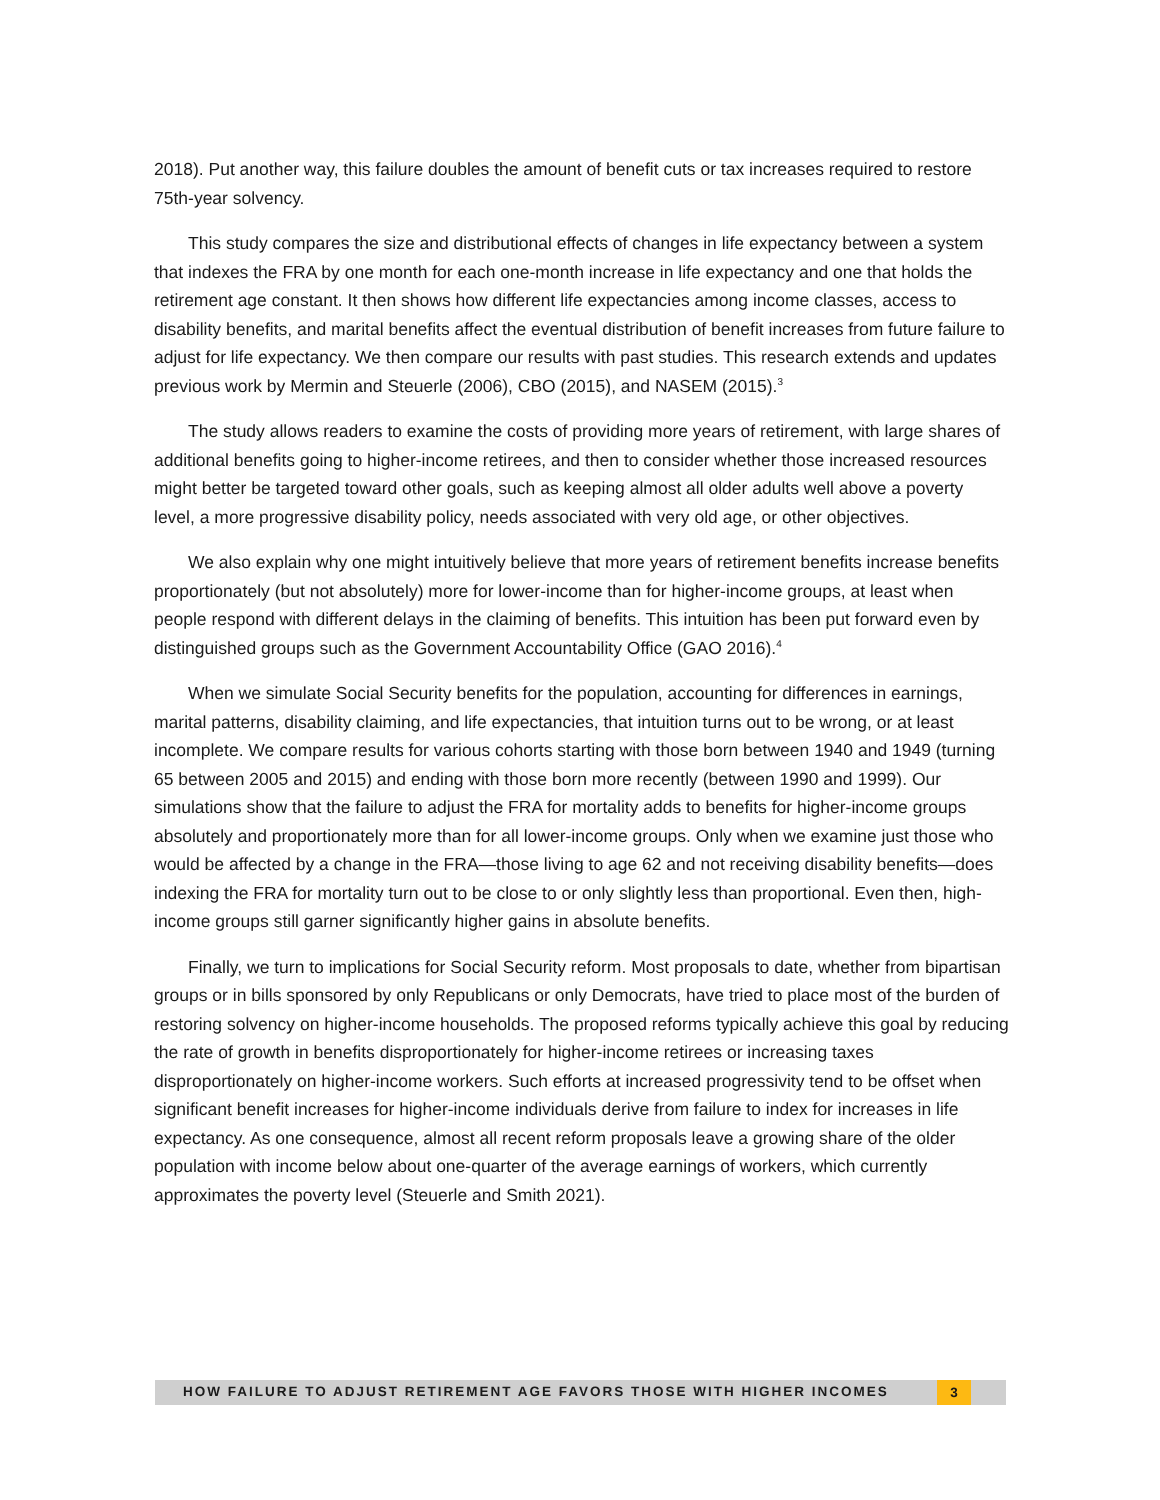2018). Put another way, this failure doubles the amount of benefit cuts or tax increases required to restore 75th-year solvency.
This study compares the size and distributional effects of changes in life expectancy between a system that indexes the FRA by one month for each one-month increase in life expectancy and one that holds the retirement age constant. It then shows how different life expectancies among income classes, access to disability benefits, and marital benefits affect the eventual distribution of benefit increases from future failure to adjust for life expectancy. We then compare our results with past studies. This research extends and updates previous work by Mermin and Steuerle (2006), CBO (2015), and NASEM (2015).<sup>3</sup>
The study allows readers to examine the costs of providing more years of retirement, with large shares of additional benefits going to higher-income retirees, and then to consider whether those increased resources might better be targeted toward other goals, such as keeping almost all older adults well above a poverty level, a more progressive disability policy, needs associated with very old age, or other objectives.
We also explain why one might intuitively believe that more years of retirement benefits increase benefits proportionately (but not absolutely) more for lower-income than for higher-income groups, at least when people respond with different delays in the claiming of benefits. This intuition has been put forward even by distinguished groups such as the Government Accountability Office (GAO 2016).<sup>4</sup>
When we simulate Social Security benefits for the population, accounting for differences in earnings, marital patterns, disability claiming, and life expectancies, that intuition turns out to be wrong, or at least incomplete. We compare results for various cohorts starting with those born between 1940 and 1949 (turning 65 between 2005 and 2015) and ending with those born more recently (between 1990 and 1999). Our simulations show that the failure to adjust the FRA for mortality adds to benefits for higher-income groups absolutely and proportionately more than for all lower-income groups. Only when we examine just those who would be affected by a change in the FRA—those living to age 62 and not receiving disability benefits—does indexing the FRA for mortality turn out to be close to or only slightly less than proportional. Even then, high-income groups still garner significantly higher gains in absolute benefits.
Finally, we turn to implications for Social Security reform. Most proposals to date, whether from bipartisan groups or in bills sponsored by only Republicans or only Democrats, have tried to place most of the burden of restoring solvency on higher-income households. The proposed reforms typically achieve this goal by reducing the rate of growth in benefits disproportionately for higher-income retirees or increasing taxes disproportionately on higher-income workers. Such efforts at increased progressivity tend to be offset when significant benefit increases for higher-income individuals derive from failure to index for increases in life expectancy. As one consequence, almost all recent reform proposals leave a growing share of the older population with income below about one-quarter of the average earnings of workers, which currently approximates the poverty level (Steuerle and Smith 2021).
HOW FAILURE TO ADJUST RETIREMENT AGE FAVORS THOSE WITH HIGHER INCOMES
3